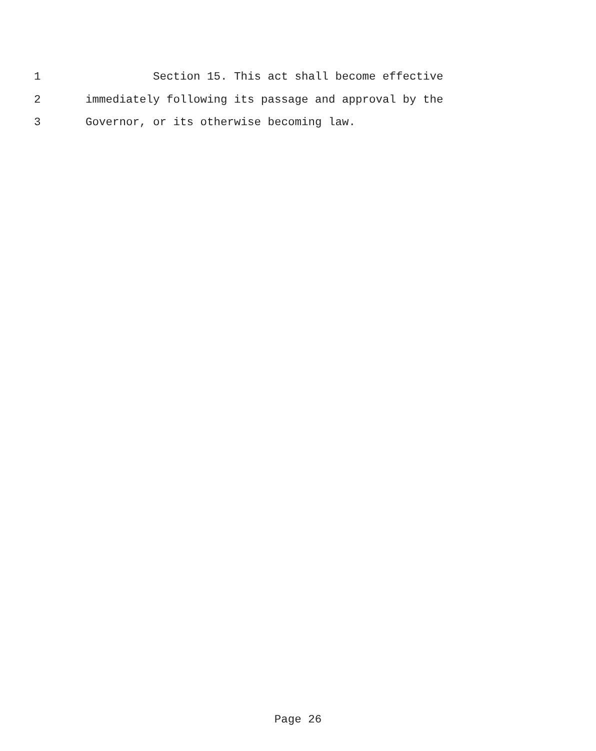1 Section 15. This act shall become effective
2 immediately following its passage and approval by the
3 Governor, or its otherwise becoming law.
Page 26